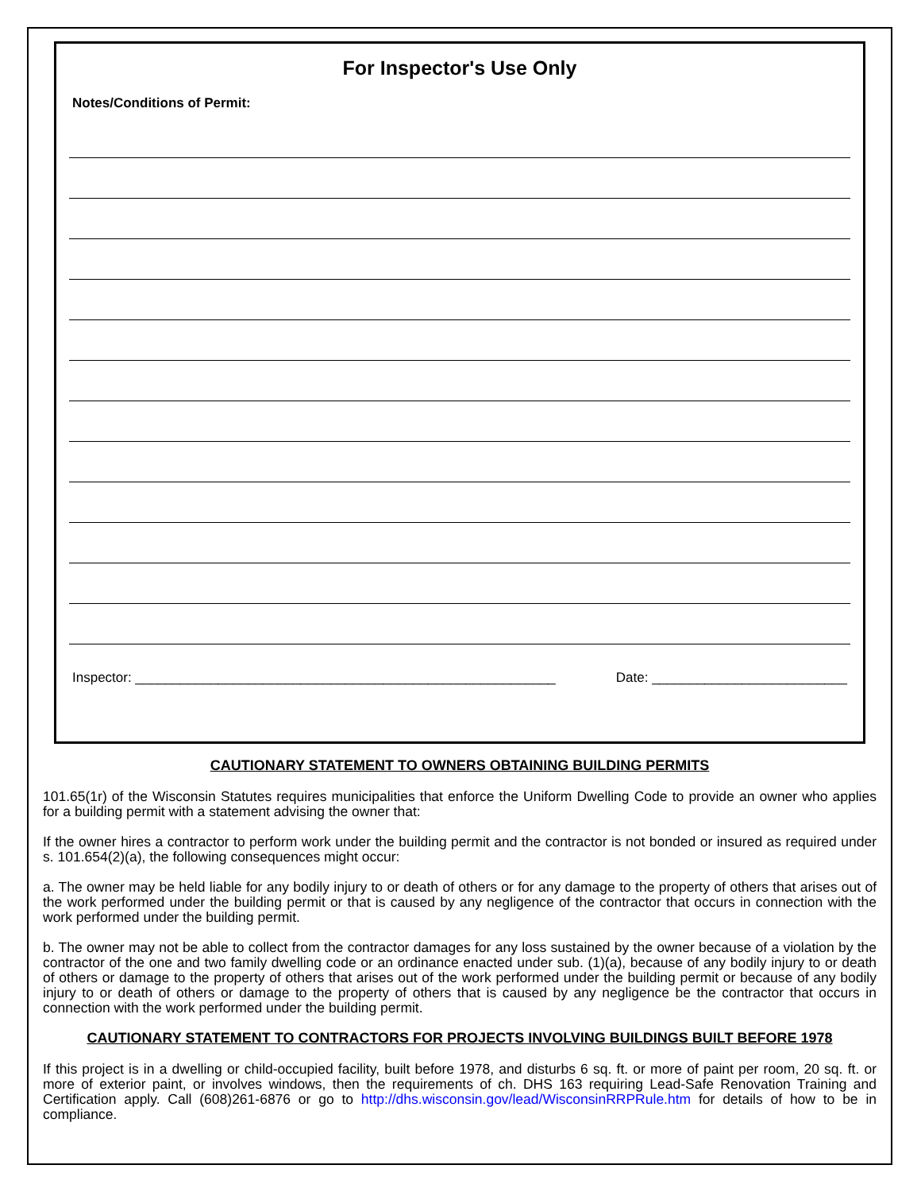For Inspector's Use Only
Notes/Conditions of Permit:
Inspector: ________________________________________________________ Date: __________________________
CAUTIONARY STATEMENT TO OWNERS OBTAINING BUILDING PERMITS
101.65(1r) of the Wisconsin Statutes requires municipalities that enforce the Uniform Dwelling Code to provide an owner who applies for a building permit with a statement advising the owner that:
If the owner hires a contractor to perform work under the building permit and the contractor is not bonded or insured as required under s. 101.654(2)(a), the following consequences might occur:
a. The owner may be held liable for any bodily injury to or death of others or for any damage to the property of others that arises out of the work performed under the building permit or that is caused by any negligence of the contractor that occurs in connection with the work performed under the building permit.
b. The owner may not be able to collect from the contractor damages for any loss sustained by the owner because of a violation by the contractor of the one and two family dwelling code or an ordinance enacted under sub. (1)(a), because of any bodily injury to or death of others or damage to the property of others that arises out of the work performed under the building permit or because of any bodily injury to or death of others or damage to the property of others that is caused by any negligence be the contractor that occurs in connection with the work performed under the building permit.
CAUTIONARY STATEMENT TO CONTRACTORS FOR PROJECTS INVOLVING BUILDINGS BUILT BEFORE 1978
If this project is in a dwelling or child-occupied facility, built before 1978, and disturbs 6 sq. ft. or more of paint per room, 20 sq. ft. or more of exterior paint, or involves windows, then the requirements of ch. DHS 163 requiring Lead-Safe Renovation Training and Certification apply. Call (608)261-6876 or go to http://dhs.wisconsin.gov/lead/WisconsinRRPRule.htm for details of how to be in compliance.